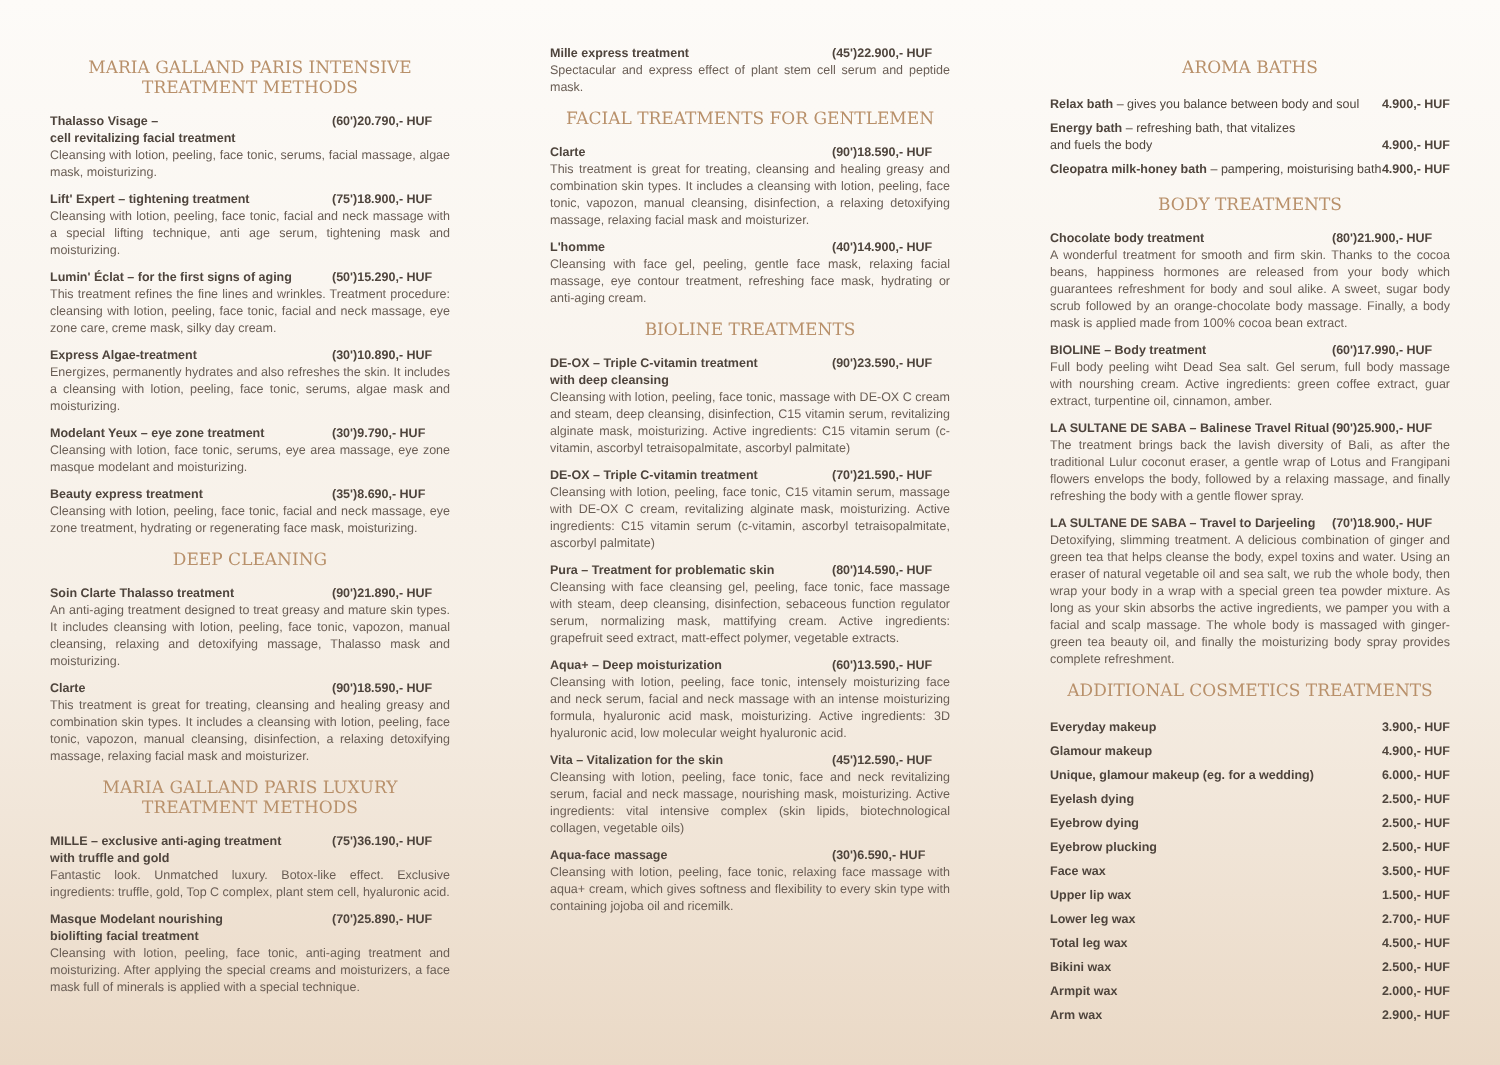MARIA GALLAND PARIS INTENSIVE
TREATMENT METHODS
Thalasso Visage –
cell revitalizing facial treatment (60') 20.790,- HUF
Cleansing with lotion, peeling, face tonic, serums, facial massage, algae mask, moisturizing.
Lift' Expert – tightening treatment (75') 18.900,- HUF
Cleansing with lotion, peeling, face tonic, facial and neck massage with a special lifting technique, anti age serum, tightening mask and moisturizing.
Lumin' Éclat – for the first signs of aging (50') 15.290,- HUF
This treatment refines the fine lines and wrinkles. Treatment procedure: cleansing with lotion, peeling, face tonic, facial and neck massage, eye zone care, creme mask, silky day cream.
Express Algae-treatment (30') 10.890,- HUF
Energizes, permanently hydrates and also refreshes the skin. It includes a cleansing with lotion, peeling, face tonic, serums, algae mask and moisturizing.
Modelant Yeux – eye zone treatment (30') 9.790,- HUF
Cleansing with lotion, face tonic, serums, eye area massage, eye zone masque modelant and moisturizing.
Beauty express treatment (35') 8.690,- HUF
Cleansing with lotion, peeling, face tonic, facial and neck massage, eye zone treatment, hydrating or regenerating face mask, moisturizing.
DEEP CLEANING
Soin Clarte Thalasso treatment (90') 21.890,- HUF
An anti-aging treatment designed to treat greasy and mature skin types. It includes cleansing with lotion, peeling, face tonic, vapozon, manual cleansing, relaxing and detoxifying massage, Thalasso mask and moisturizing.
Clarte (90') 18.590,- HUF
This treatment is great for treating, cleansing and healing greasy and combination skin types. It includes a cleansing with lotion, peeling, face tonic, vapozon, manual cleansing, disinfection, a relaxing detoxifying massage, relaxing facial mask and moisturizer.
MARIA GALLAND PARIS LUXURY
TREATMENT METHODS
MILLE – exclusive anti-aging treatment
with truffle and gold (75') 36.190,- HUF
Fantastic look. Unmatched luxury. Botox-like effect. Exclusive ingredients: truffle, gold, Top C complex, plant stem cell, hyaluronic acid.
Masque Modelant nourishing
biolifting facial treatment (70') 25.890,- HUF
Cleansing with lotion, peeling, face tonic, anti-aging treatment and moisturizing. After applying the special creams and moisturizers, a face mask full of minerals is applied with a special technique.
Mille express treatment (45') 22.900,- HUF
Spectacular and express effect of plant stem cell serum and peptide mask.
FACIAL TREATMENTS FOR GENTLEMEN
Clarte (90') 18.590,- HUF
This treatment is great for treating, cleansing and healing greasy and combination skin types. It includes a cleansing with lotion, peeling, face tonic, vapozon, manual cleansing, disinfection, a relaxing detoxifying massage, relaxing facial mask and moisturizer.
L'homme (40') 14.900,- HUF
Cleansing with face gel, peeling, gentle face mask, relaxing facial massage, eye contour treatment, refreshing face mask, hydrating or anti-aging cream.
BIOLINE TREATMENTS
DE-OX – Triple C-vitamin treatment
with deep cleansing (90') 23.590,- HUF
Cleansing with lotion, peeling, face tonic, massage with DE-OX C cream and steam, deep cleansing, disinfection, C15 vitamin serum, revitalizing alginate mask, moisturizing. Active ingredients: C15 vitamin serum (c-vitamin, ascorbyl tetraisopalmitate, ascorbyl palmitate)
DE-OX – Triple C-vitamin treatment (70') 21.590,- HUF
Cleansing with lotion, peeling, face tonic, C15 vitamin serum, massage with DE-OX C cream, revitalizing alginate mask, moisturizing. Active ingredients: C15 vitamin serum (c-vitamin, ascorbyl tetraisopalmitate, ascorbyl palmitate)
Pura – Treatment for problematic skin (80') 14.590,- HUF
Cleansing with face cleansing gel, peeling, face tonic, face massage with steam, deep cleansing, disinfection, sebaceous function regulator serum, normalizing mask, mattifying cream. Active ingredients: grapefruit seed extract, matt-effect polymer, vegetable extracts.
Aqua+ – Deep moisturization (60') 13.590,- HUF
Cleansing with lotion, peeling, face tonic, intensely moisturizing face and neck serum, facial and neck massage with an intense moisturizing formula, hyaluronic acid mask, moisturizing. Active ingredients: 3D hyaluronic acid, low molecular weight hyaluronic acid.
Vita – Vitalization for the skin (45') 12.590,- HUF
Cleansing with lotion, peeling, face tonic, face and neck revitalizing serum, facial and neck massage, nourishing mask, moisturizing. Active ingredients: vital intensive complex (skin lipids, biotechnological collagen, vegetable oils)
Aqua-face massage (30') 6.590,- HUF
Cleansing with lotion, peeling, face tonic, relaxing face massage with aqua+ cream, which gives softness and flexibility to every skin type with containing jojoba oil and ricemilk.
AROMA BATHS
| Relax bath – gives you balance between body and soul | 4.900,- HUF |
| Energy bath – refreshing bath, that vitalizes and fuels the body | 4.900,- HUF |
| Cleopatra milk-honey bath – pampering, moisturising bath | 4.900,- HUF |
BODY TREATMENTS
Chocolate body treatment (80') 21.900,- HUF
A wonderful treatment for smooth and firm skin. Thanks to the cocoa beans, happiness hormones are released from your body which guarantees refreshment for body and soul alike. A sweet, sugar body scrub followed by an orange-chocolate body massage. Finally, a body mask is applied made from 100% cocoa bean extract.
BIOLINE – Body treatment (60') 17.990,- HUF
Full body peeling wiht Dead Sea salt. Gel serum, full body massage with nourshing cream. Active ingredients: green coffee extract, guar extract, turpentine oil, cinnamon, amber.
LA SULTANE DE SABA – Balinese Travel Ritual (90') 25.900,- HUF
The treatment brings back the lavish diversity of Bali, as after the traditional Lulur coconut eraser, a gentle wrap of Lotus and Frangipani flowers envelops the body, followed by a relaxing massage, and finally refreshing the body with a gentle flower spray.
LA SULTANE DE SABA – Travel to Darjeeling (70') 18.900,- HUF
Detoxifying, slimming treatment. A delicious combination of ginger and green tea that helps cleanse the body, expel toxins and water. Using an eraser of natural vegetable oil and sea salt, we rub the whole body, then wrap your body in a wrap with a special green tea powder mixture. As long as your skin absorbs the active ingredients, we pamper you with a facial and scalp massage. The whole body is massaged with ginger-green tea beauty oil, and finally the moisturizing body spray provides complete refreshment.
ADDITIONAL COSMETICS TREATMENTS
| Everyday makeup | 3.900,- HUF |
| Glamour makeup | 4.900,- HUF |
| Unique, glamour makeup (eg. for a wedding) | 6.000,- HUF |
| Eyelash dying | 2.500,- HUF |
| Eyebrow dying | 2.500,- HUF |
| Eyebrow plucking | 2.500,- HUF |
| Face wax | 3.500,- HUF |
| Upper lip wax | 1.500,- HUF |
| Lower leg wax | 2.700,- HUF |
| Total leg wax | 4.500,- HUF |
| Bikini wax | 2.500,- HUF |
| Armpit wax | 2.000,- HUF |
| Arm wax | 2.900,- HUF |